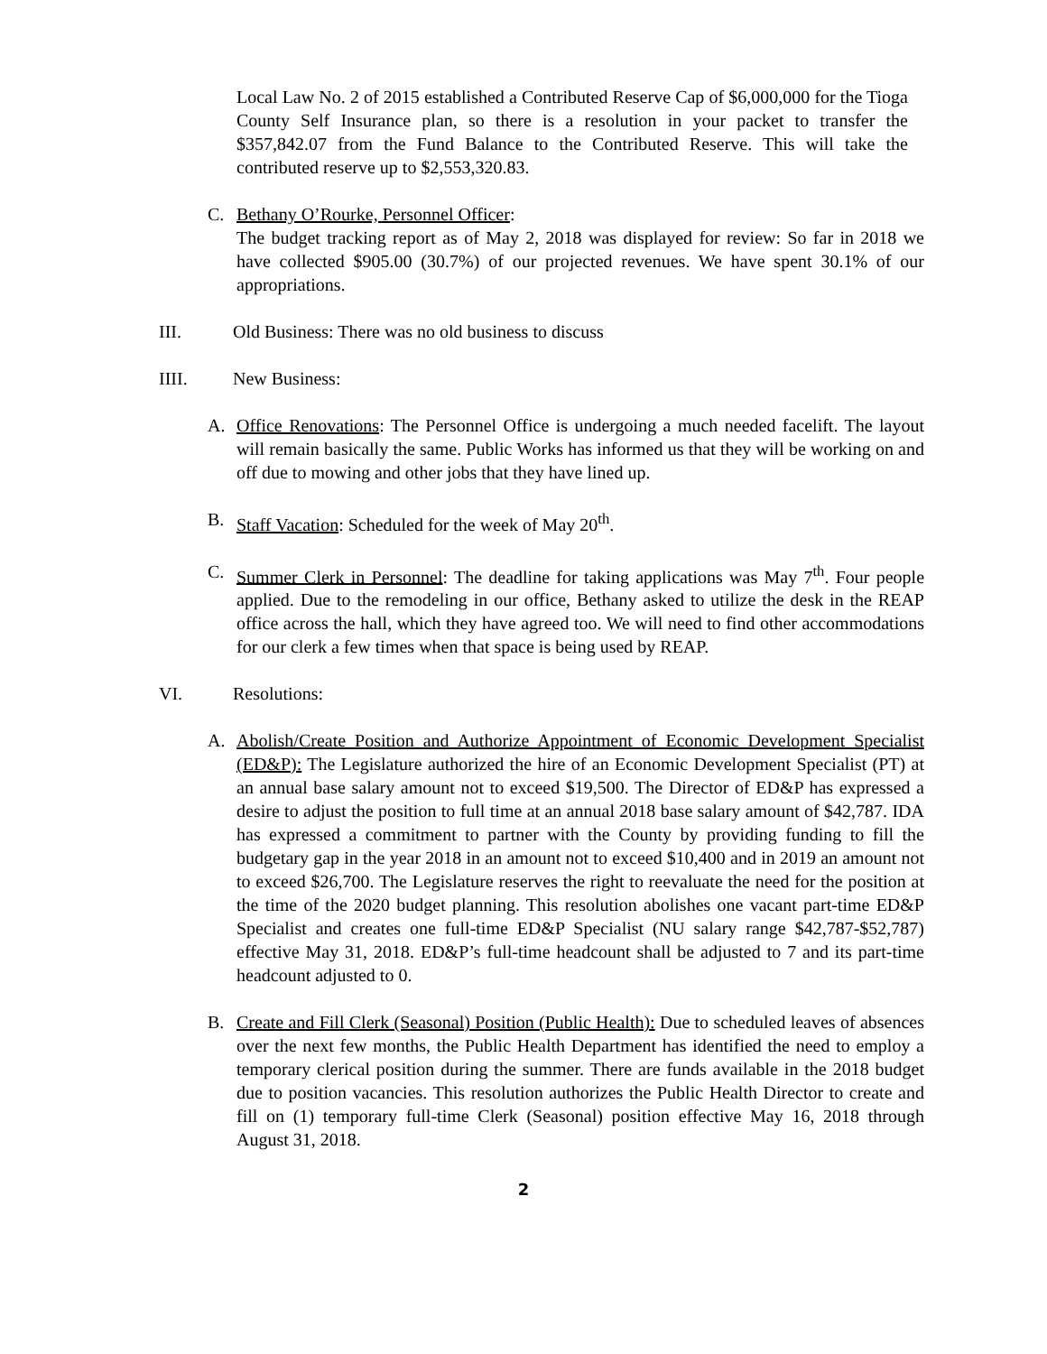Local Law No. 2 of 2015 established a Contributed Reserve Cap of $6,000,000 for the Tioga County Self Insurance plan, so there is a resolution in your packet to transfer the $357,842.07 from the Fund Balance to the Contributed Reserve. This will take the contributed reserve up to $2,553,320.83.
C. Bethany O’Rourke, Personnel Officer:
The budget tracking report as of May 2, 2018 was displayed for review: So far in 2018 we have collected $905.00 (30.7%) of our projected revenues. We have spent 30.1% of our appropriations.
III. Old Business: There was no old business to discuss
IIII. New Business:
A. Office Renovations: The Personnel Office is undergoing a much needed facelift. The layout will remain basically the same. Public Works has informed us that they will be working on and off due to mowing and other jobs that they have lined up.
B. Staff Vacation: Scheduled for the week of May 20<sup>th</sup>.
C. Summer Clerk in Personnel: The deadline for taking applications was May 7<sup>th</sup>. Four people applied. Due to the remodeling in our office, Bethany asked to utilize the desk in the REAP office across the hall, which they have agreed too. We will need to find other accommodations for our clerk a few times when that space is being used by REAP.
VI. Resolutions:
A. Abolish/Create Position and Authorize Appointment of Economic Development Specialist (ED&P): The Legislature authorized the hire of an Economic Development Specialist (PT) at an annual base salary amount not to exceed $19,500. The Director of ED&P has expressed a desire to adjust the position to full time at an annual 2018 base salary amount of $42,787. IDA has expressed a commitment to partner with the County by providing funding to fill the budgetary gap in the year 2018 in an amount not to exceed $10,400 and in 2019 an amount not to exceed $26,700. The Legislature reserves the right to reevaluate the need for the position at the time of the 2020 budget planning. This resolution abolishes one vacant part-time ED&P Specialist and creates one full-time ED&P Specialist (NU salary range $42,787-$52,787) effective May 31, 2018. ED&P’s full-time headcount shall be adjusted to 7 and its part-time headcount adjusted to 0.
B. Create and Fill Clerk (Seasonal) Position (Public Health): Due to scheduled leaves of absences over the next few months, the Public Health Department has identified the need to employ a temporary clerical position during the summer. There are funds available in the 2018 budget due to position vacancies. This resolution authorizes the Public Health Director to create and fill on (1) temporary full-time Clerk (Seasonal) position effective May 16, 2018 through August 31, 2018.
2